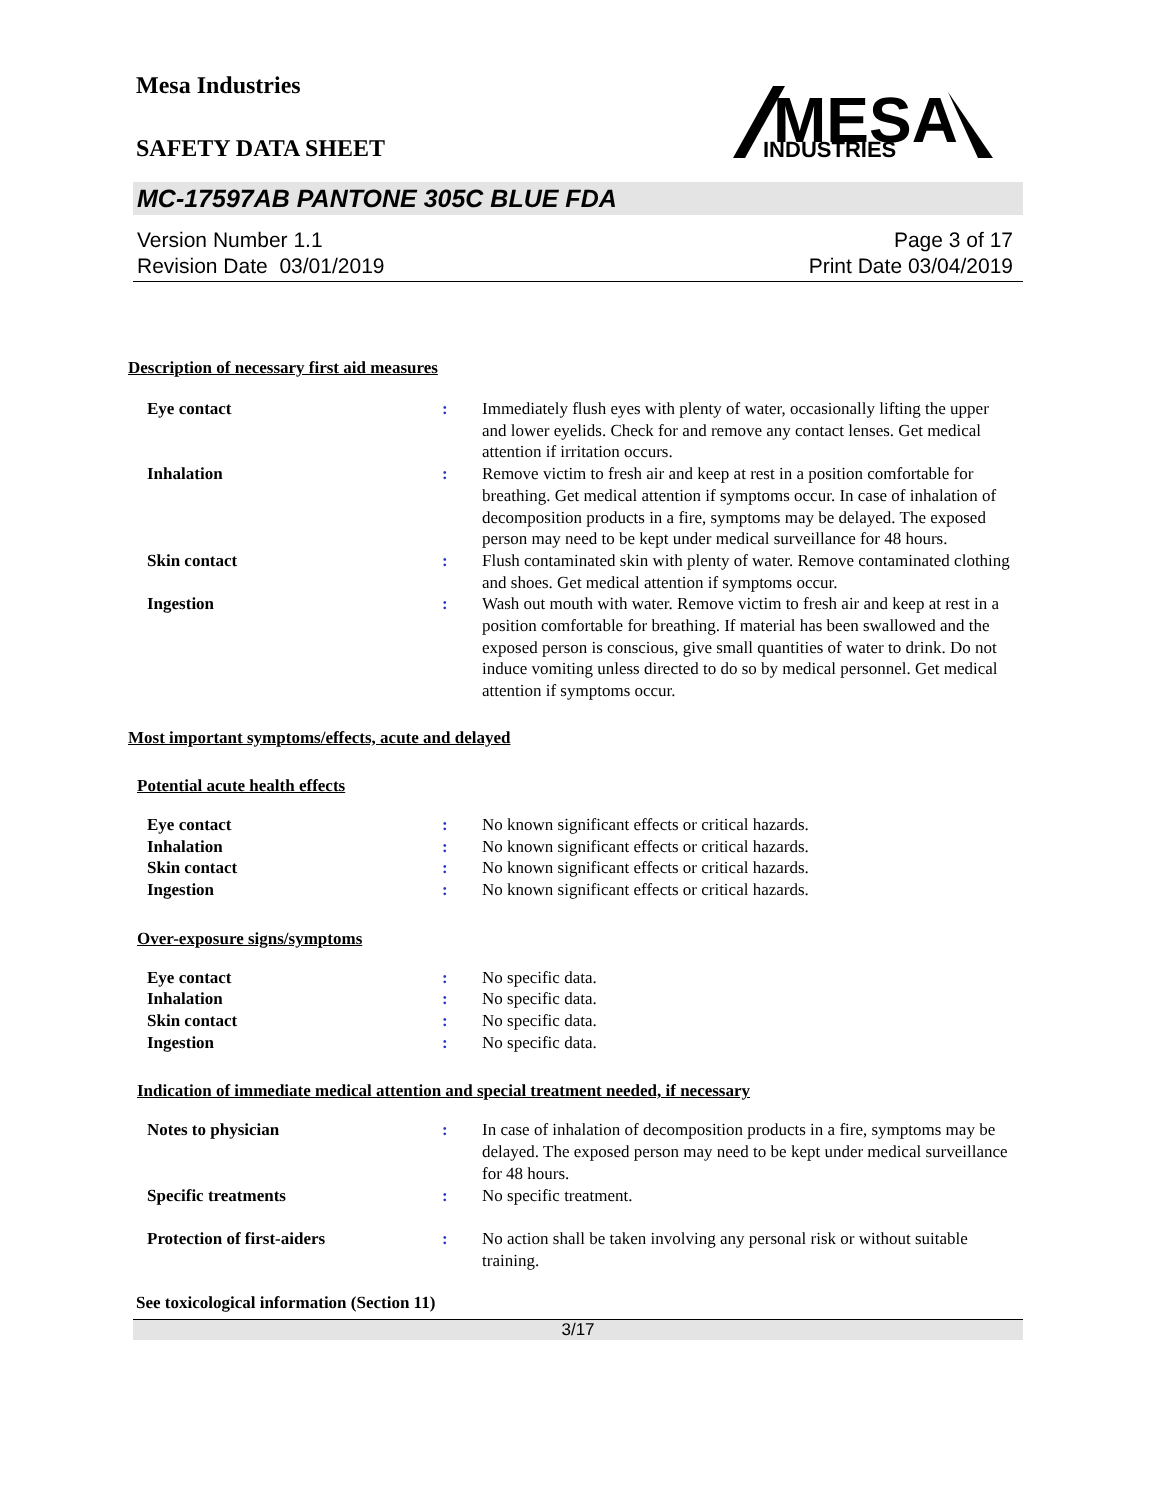Mesa Industries
MESA
INDUSTRIES
SAFETY DATA SHEET
MC-17597AB PANTONE 305C BLUE FDA
Version Number 1.1
Revision Date 03/01/2019
Page 3 of 17
Print Date 03/04/2019
Description of necessary first aid measures
| Eye contact | : | Immediately flush eyes with plenty of water, occasionally lifting the upper and lower eyelids. Check for and remove any contact lenses. Get medical attention if irritation occurs. |
| Inhalation | : | Remove victim to fresh air and keep at rest in a position comfortable for breathing. Get medical attention if symptoms occur. In case of inhalation of decomposition products in a fire, symptoms may be delayed. The exposed person may need to be kept under medical surveillance for 48 hours. |
| Skin contact | : | Flush contaminated skin with plenty of water. Remove contaminated clothing and shoes. Get medical attention if symptoms occur. |
| Ingestion | : | Wash out mouth with water. Remove victim to fresh air and keep at rest in a position comfortable for breathing. If material has been swallowed and the exposed person is conscious, give small quantities of water to drink. Do not induce vomiting unless directed to do so by medical personnel. Get medical attention if symptoms occur. |
Most important symptoms/effects, acute and delayed
Potential acute health effects
| Eye contact | : | No known significant effects or critical hazards. |
| Inhalation | : | No known significant effects or critical hazards. |
| Skin contact | : | No known significant effects or critical hazards. |
| Ingestion | : | No known significant effects or critical hazards. |
Over-exposure signs/symptoms
| Eye contact | : | No specific data. |
| Inhalation | : | No specific data. |
| Skin contact | : | No specific data. |
| Ingestion | : | No specific data. |
Indication of immediate medical attention and special treatment needed, if necessary
| Notes to physician | : | In case of inhalation of decomposition products in a fire, symptoms may be delayed. The exposed person may need to be kept under medical surveillance for 48 hours. |
| Specific treatments | : | No specific treatment. |
| Protection of first-aiders | : | No action shall be taken involving any personal risk or without suitable training. |
See toxicological information (Section 11)
3/17